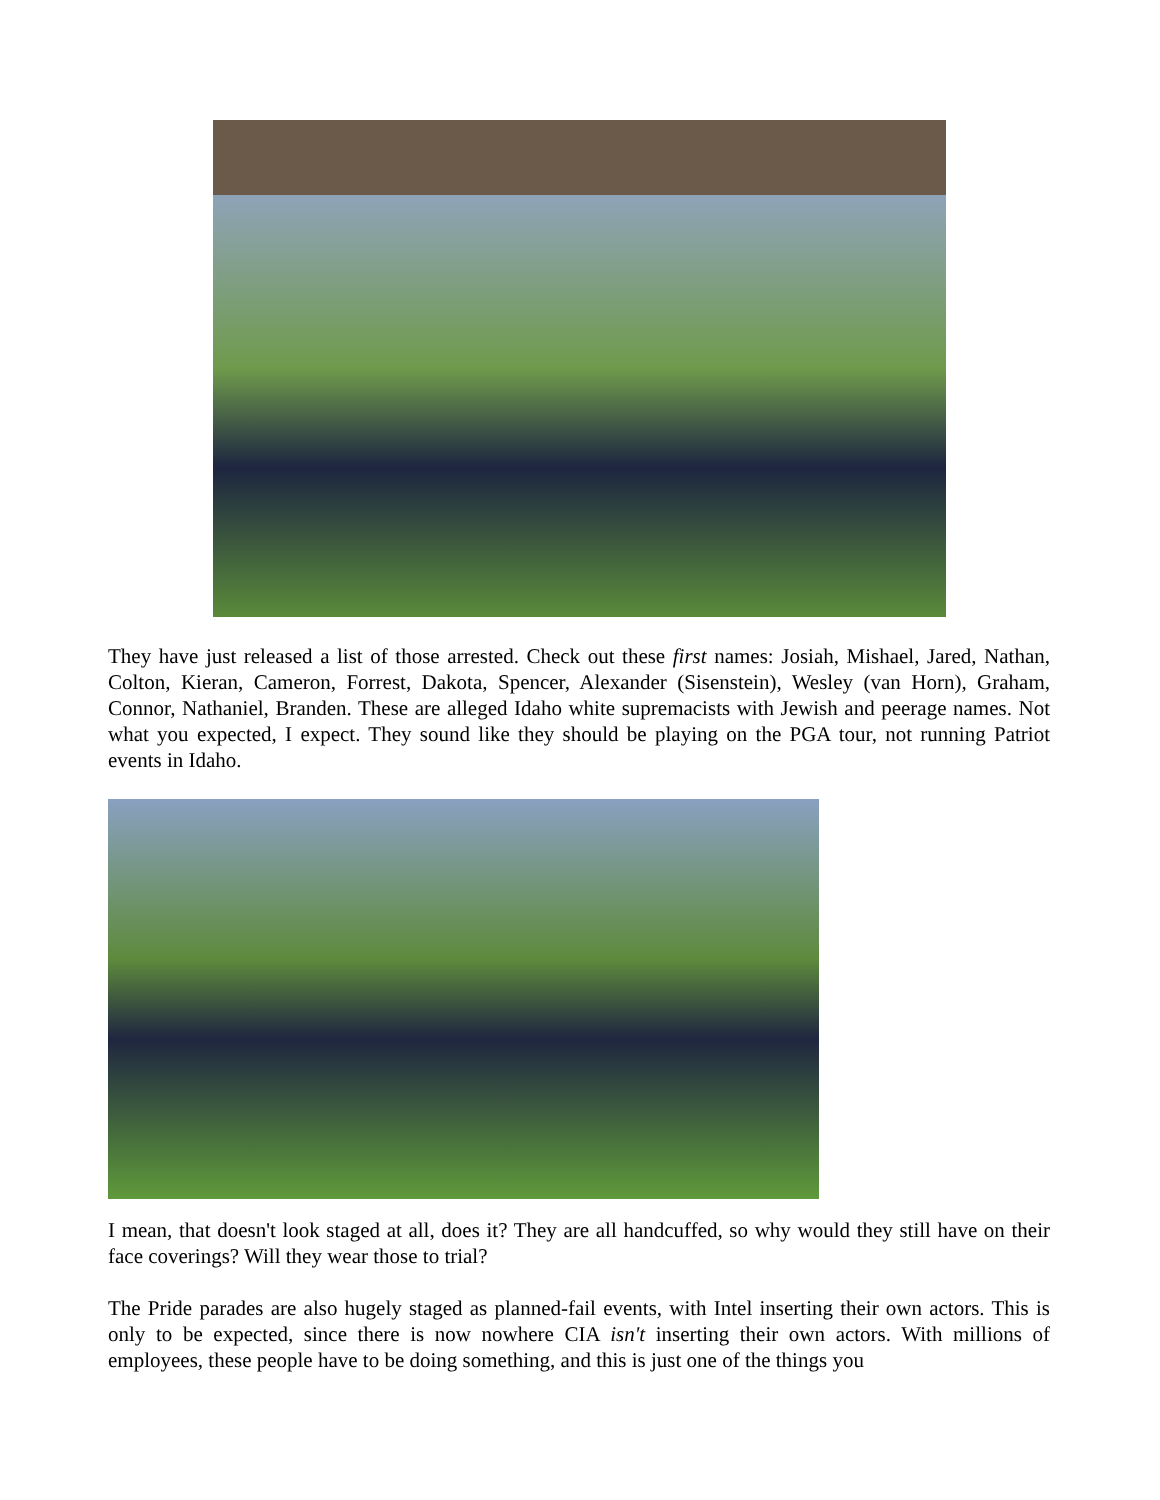They have just released a list of those arrested. Check out these first names: Josiah, Mishael, Jared, Nathan, Colton, Kieran, Cameron, Forrest, Dakota, Spencer, Alexander (Sisenstein), Wesley (van Horn), Graham, Connor, Nathaniel, Branden. These are alleged Idaho white supremacists with Jewish and peerage names. Not what you expected, I expect. They sound like they should be playing on the PGA tour, not running Patriot events in Idaho.
I mean, that doesn't look staged at all, does it? They are all handcuffed, so why would they still have on their face coverings? Will they wear those to trial?
The Pride parades are also hugely staged as planned-fail events, with Intel inserting their own actors. This is only to be expected, since there is now nowhere CIA isn't inserting their own actors. With millions of employees, these people have to be doing something, and this is just one of the things you